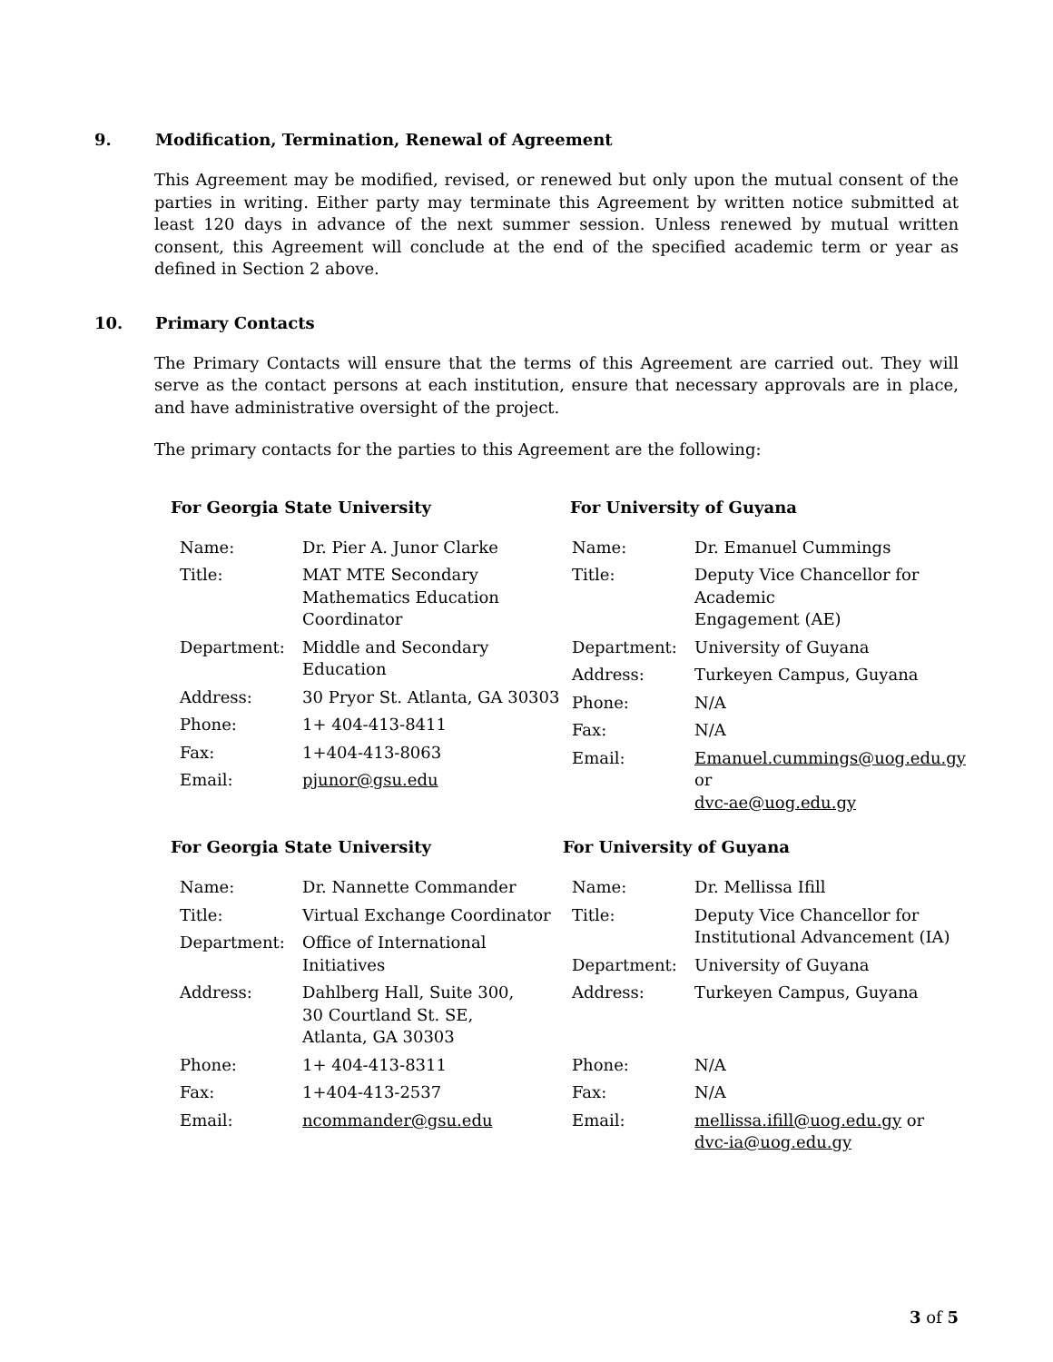9. Modification, Termination, Renewal of Agreement
This Agreement may be modified, revised, or renewed but only upon the mutual consent of the parties in writing. Either party may terminate this Agreement by written notice submitted at least 120 days in advance of the next summer session. Unless renewed by mutual written consent, this Agreement will conclude at the end of the specified academic term or year as defined in Section 2 above.
10. Primary Contacts
The Primary Contacts will ensure that the terms of this Agreement are carried out. They will serve as the contact persons at each institution, ensure that necessary approvals are in place, and have administrative oversight of the project.
The primary contacts for the parties to this Agreement are the following:
For Georgia State University
| Name: | Dr. Pier A. Junor Clarke |
| Title: | MAT MTE Secondary Mathematics Education Coordinator |
| Department: | Middle and Secondary Education |
| Address: | 30 Pryor St. Atlanta, GA 30303 |
| Phone: | 1+ 404-413-8411 |
| Fax: | 1+404-413-8063 |
| Email: | pjunor@gsu.edu |
For University of Guyana
| Name: | Dr. Emanuel Cummings |
| Title: | Deputy Vice Chancellor for Academic Engagement (AE) |
| Department: | University of Guyana |
| Address: | Turkeyen Campus, Guyana |
| Phone: | N/A |
| Fax: | N/A |
| Email: | Emanuel.cummings@uog.edu.gy or dvc-ae@uog.edu.gy |
For Georgia State University
| Name: | Dr. Nannette Commander |
| Title: | Virtual Exchange Coordinator |
| Department: | Office of International Initiatives |
| Address: | Dahlberg Hall, Suite 300, 30 Courtland St. SE, Atlanta, GA 30303 |
| Phone: | 1+ 404-413-8311 |
| Fax: | 1+404-413-2537 |
| Email: | ncommander@gsu.edu |
For University of Guyana
| Name: | Dr. Mellissa Ifill |
| Title: | Deputy Vice Chancellor for Institutional Advancement (IA) |
| Department: | University of Guyana |
| Address: | Turkeyen Campus, Guyana |
| Phone: | N/A |
| Fax: | N/A |
| Email: | mellissa.ifill@uog.edu.gy or dvc-ia@uog.edu.gy |
3 of 5